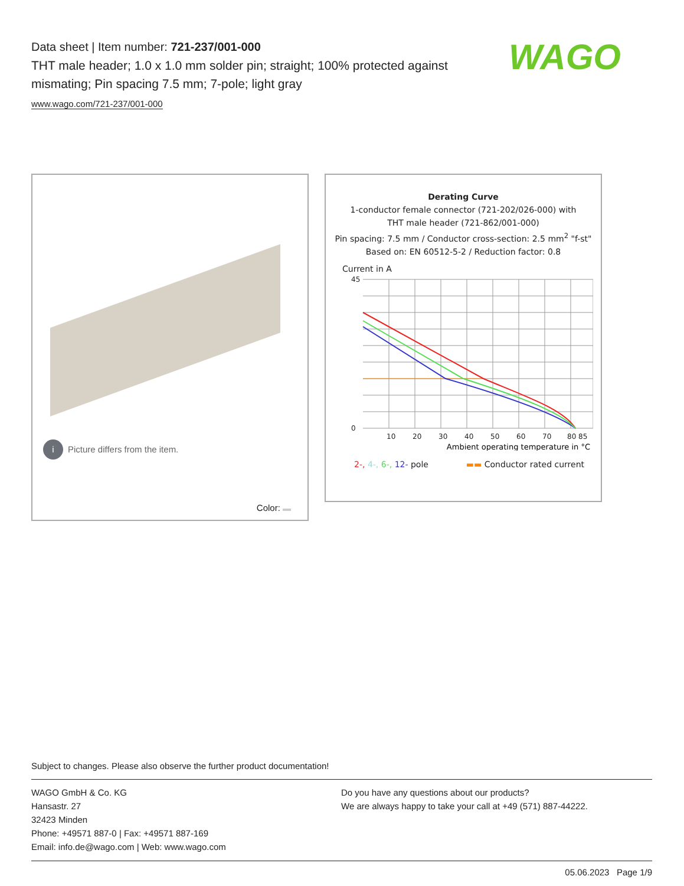Data sheet | Item number: 721-237/001-000
THT male header; 1.0 x 1.0 mm solder pin; straight; 100% protected against mismating; Pin spacing 7.5 mm; 7-pole; light gray
www.wago.com/721-237/001-000
WAGO
i Picture differs from the item.
Color:
Derating Curve
1-conductor female connector (721-202/026-000) with
THT male header (721-862/001-000)
Pin spacing: 7.5 mm / Conductor cross-section: 2.5 mm<sup>2</sup> "f-st"
Based on: EN 60512-5-2 / Reduction factor: 0.8
Current in A
45
0
10
20
30
40
50
60
70
80 85
Ambient operating temperature in °C
2-, 4-, 6-, 12- pole ▬▬ Conductor rated current
Subject to changes. Please also observe the further product documentation!
WAGO GmbH & Co. KG
Hansastr. 27
32423 Minden
Phone: +49571 887-0 | Fax: +49571 887-169
Email: info.de@wago.com | Web: www.wago.com
Do you have any questions about our products?
We are always happy to take your call at +49 (571) 887-44222.
05.06.2023 Page 1/9